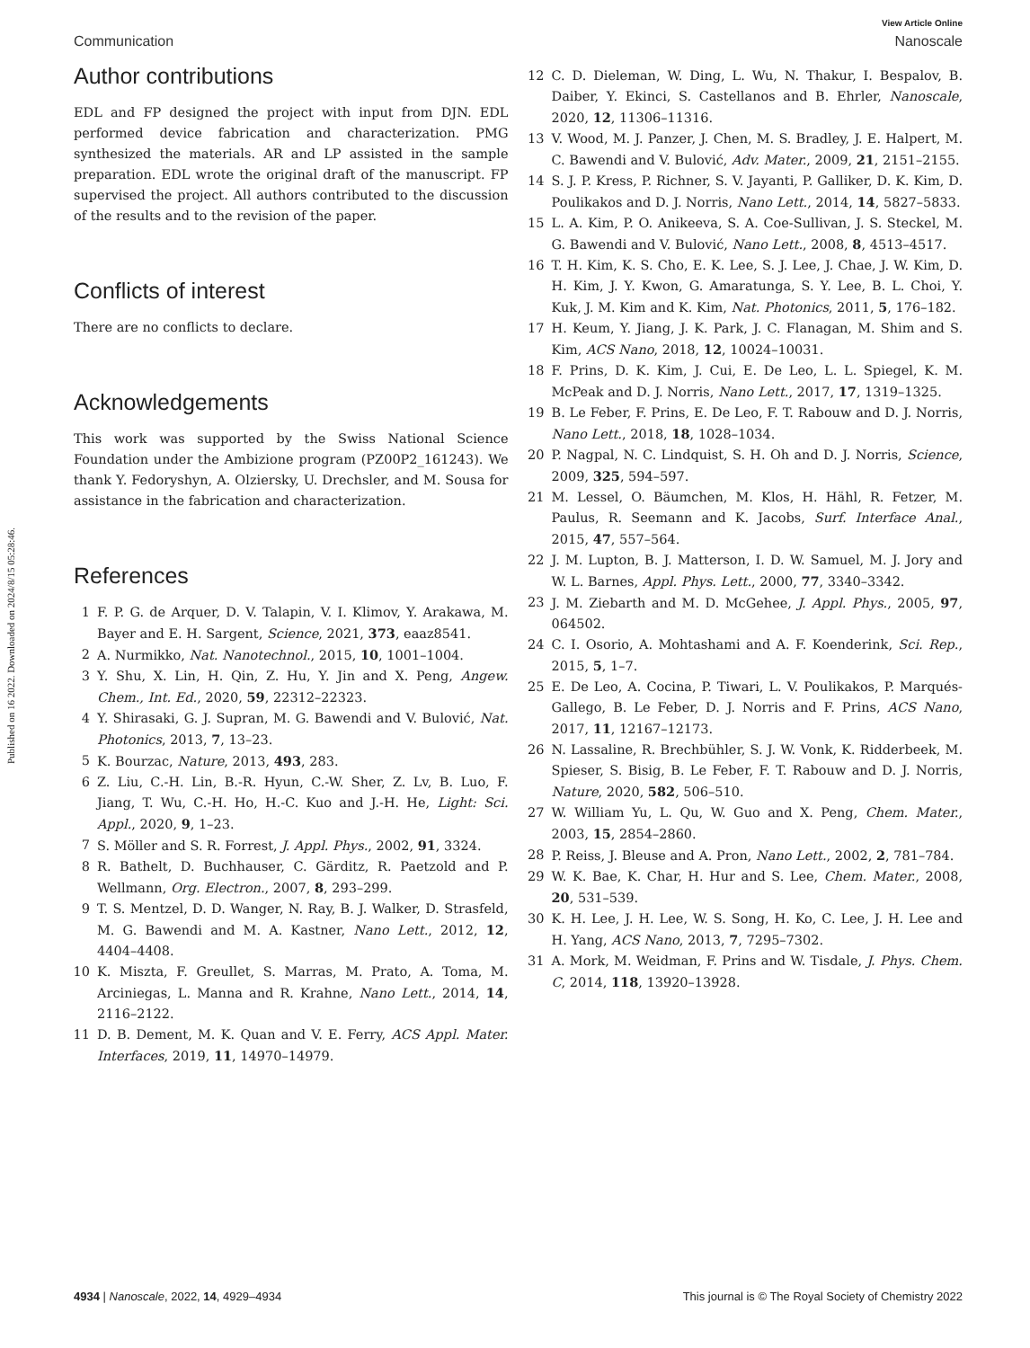Published on 16 2022. Downloaded on 2024/8/15 05:28:46.
View Article Online
Communication Nanoscale
Author contributions
EDL and FP designed the project with input from DJN. EDL performed device fabrication and characterization. PMG synthesized the materials. AR and LP assisted in the sample preparation. EDL wrote the original draft of the manuscript. FP supervised the project. All authors contributed to the discussion of the results and to the revision of the paper.
Conflicts of interest
There are no conflicts to declare.
Acknowledgements
This work was supported by the Swiss National Science Foundation under the Ambizione program (PZ00P2_161243). We thank Y. Fedoryshyn, A. Olziersky, U. Drechsler, and M. Sousa for assistance in the fabrication and characterization.
References
1 F. P. G. de Arquer, D. V. Talapin, V. I. Klimov, Y. Arakawa, M. Bayer and E. H. Sargent, Science, 2021, 373, eaaz8541.
2 A. Nurmikko, Nat. Nanotechnol., 2015, 10, 1001–1004.
3 Y. Shu, X. Lin, H. Qin, Z. Hu, Y. Jin and X. Peng, Angew. Chem., Int. Ed., 2020, 59, 22312–22323.
4 Y. Shirasaki, G. J. Supran, M. G. Bawendi and V. Bulović, Nat. Photonics, 2013, 7, 13–23.
5 K. Bourzac, Nature, 2013, 493, 283.
6 Z. Liu, C.-H. Lin, B.-R. Hyun, C.-W. Sher, Z. Lv, B. Luo, F. Jiang, T. Wu, C.-H. Ho, H.-C. Kuo and J.-H. He, Light: Sci. Appl., 2020, 9, 1–23.
7 S. Möller and S. R. Forrest, J. Appl. Phys., 2002, 91, 3324.
8 R. Bathelt, D. Buchhauser, C. Gärditz, R. Paetzold and P. Wellmann, Org. Electron., 2007, 8, 293–299.
9 T. S. Mentzel, D. D. Wanger, N. Ray, B. J. Walker, D. Strasfeld, M. G. Bawendi and M. A. Kastner, Nano Lett., 2012, 12, 4404–4408.
10 K. Miszta, F. Greullet, S. Marras, M. Prato, A. Toma, M. Arciniegas, L. Manna and R. Krahne, Nano Lett., 2014, 14, 2116–2122.
11 D. B. Dement, M. K. Quan and V. E. Ferry, ACS Appl. Mater. Interfaces, 2019, 11, 14970–14979.
12 C. D. Dieleman, W. Ding, L. Wu, N. Thakur, I. Bespalov, B. Daiber, Y. Ekinci, S. Castellanos and B. Ehrler, Nanoscale, 2020, 12, 11306–11316.
13 V. Wood, M. J. Panzer, J. Chen, M. S. Bradley, J. E. Halpert, M. C. Bawendi and V. Bulović, Adv. Mater., 2009, 21, 2151–2155.
14 S. J. P. Kress, P. Richner, S. V. Jayanti, P. Galliker, D. K. Kim, D. Poulikakos and D. J. Norris, Nano Lett., 2014, 14, 5827–5833.
15 L. A. Kim, P. O. Anikeeva, S. A. Coe-Sullivan, J. S. Steckel, M. G. Bawendi and V. Bulović, Nano Lett., 2008, 8, 4513–4517.
16 T. H. Kim, K. S. Cho, E. K. Lee, S. J. Lee, J. Chae, J. W. Kim, D. H. Kim, J. Y. Kwon, G. Amaratunga, S. Y. Lee, B. L. Choi, Y. Kuk, J. M. Kim and K. Kim, Nat. Photonics, 2011, 5, 176–182.
17 H. Keum, Y. Jiang, J. K. Park, J. C. Flanagan, M. Shim and S. Kim, ACS Nano, 2018, 12, 10024–10031.
18 F. Prins, D. K. Kim, J. Cui, E. De Leo, L. L. Spiegel, K. M. McPeak and D. J. Norris, Nano Lett., 2017, 17, 1319–1325.
19 B. Le Feber, F. Prins, E. De Leo, F. T. Rabouw and D. J. Norris, Nano Lett., 2018, 18, 1028–1034.
20 P. Nagpal, N. C. Lindquist, S. H. Oh and D. J. Norris, Science, 2009, 325, 594–597.
21 M. Lessel, O. Bäumchen, M. Klos, H. Hähl, R. Fetzer, M. Paulus, R. Seemann and K. Jacobs, Surf. Interface Anal., 2015, 47, 557–564.
22 J. M. Lupton, B. J. Matterson, I. D. W. Samuel, M. J. Jory and W. L. Barnes, Appl. Phys. Lett., 2000, 77, 3340–3342.
23 J. M. Ziebarth and M. D. McGehee, J. Appl. Phys., 2005, 97, 064502.
24 C. I. Osorio, A. Mohtashami and A. F. Koenderink, Sci. Rep., 2015, 5, 1–7.
25 E. De Leo, A. Cocina, P. Tiwari, L. V. Poulikakos, P. Marqués-Gallego, B. Le Feber, D. J. Norris and F. Prins, ACS Nano, 2017, 11, 12167–12173.
26 N. Lassaline, R. Brechbühler, S. J. W. Vonk, K. Ridderbeek, M. Spieser, S. Bisig, B. Le Feber, F. T. Rabouw and D. J. Norris, Nature, 2020, 582, 506–510.
27 W. William Yu, L. Qu, W. Guo and X. Peng, Chem. Mater., 2003, 15, 2854–2860.
28 P. Reiss, J. Bleuse and A. Pron, Nano Lett., 2002, 2, 781–784.
29 W. K. Bae, K. Char, H. Hur and S. Lee, Chem. Mater., 2008, 20, 531–539.
30 K. H. Lee, J. H. Lee, W. S. Song, H. Ko, C. Lee, J. H. Lee and H. Yang, ACS Nano, 2013, 7, 7295–7302.
31 A. Mork, M. Weidman, F. Prins and W. Tisdale, J. Phys. Chem. C, 2014, 118, 13920–13928.
4934 | Nanoscale, 2022, 14, 4929–4934 This journal is © The Royal Society of Chemistry 2022